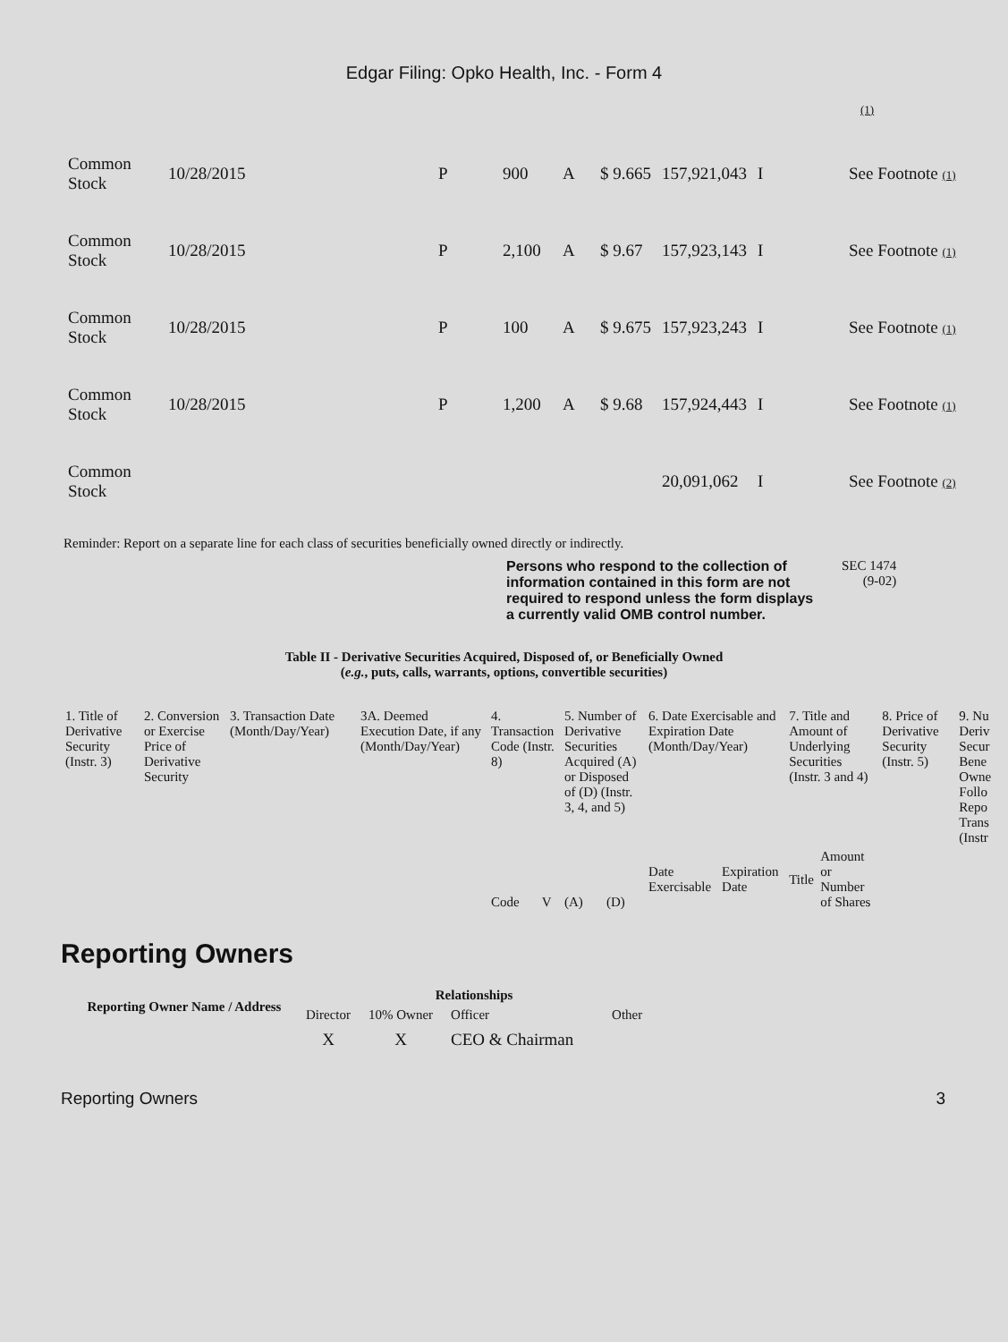Edgar Filing: Opko Health, Inc. - Form 4
(1)
| Common Stock | 10/28/2015 | P | 900 | A | $ 9.665 | 157,921,043 | I | See Footnote (1) |
| Common Stock | 10/28/2015 | P | 2,100 | A | $ 9.67 | 157,923,143 | I | See Footnote (1) |
| Common Stock | 10/28/2015 | P | 100 | A | $ 9.675 | 157,923,243 | I | See Footnote (1) |
| Common Stock | 10/28/2015 | P | 1,200 | A | $ 9.68 | 157,924,443 | I | See Footnote (1) |
| Common Stock | | | | | | 20,091,062 | I | See Footnote (2) |
Reminder: Report on a separate line for each class of securities beneficially owned directly or indirectly.
Persons who respond to the collection of information contained in this form are not required to respond unless the form displays a currently valid OMB control number.
SEC 1474
(9-02)
Table II - Derivative Securities Acquired, Disposed of, or Beneficially Owned
(e.g., puts, calls, warrants, options, convertible securities)
| 1. Title of Derivative Security (Instr. 3) | 2. Conversion or Exercise Price of Derivative Security | 3. Transaction Date (Month/Day/Year) | 3A. Deemed Execution Date, if any (Month/Day/Year) | 4. Transaction Code (Instr. 8) | | 5. Number of Derivative Securities Acquired (A) or Disposed of (D) (Instr. 3, 4, and 5) | | 6. Date Exercisable and Expiration Date (Month/Day/Year) | | 7. Title and Amount of Underlying Securities (Instr. 3 and 4) | | 8. Price of Derivative Security (Instr. 5) | 9. Nu Deriv Secur Bene Owne Follo Repo Trans (Instr |
| | | | | Code | V | (A) | (D) | Date Exercisable | Expiration Date | Title | Amount or Number of Shares | | |
Reporting Owners
| Reporting Owner Name / Address | Relationships | | | |
| --- | --- | --- | --- | --- |
| | Director | 10% Owner | Officer | Other |
| | X | X | CEO & Chairman | |
Reporting Owners 3